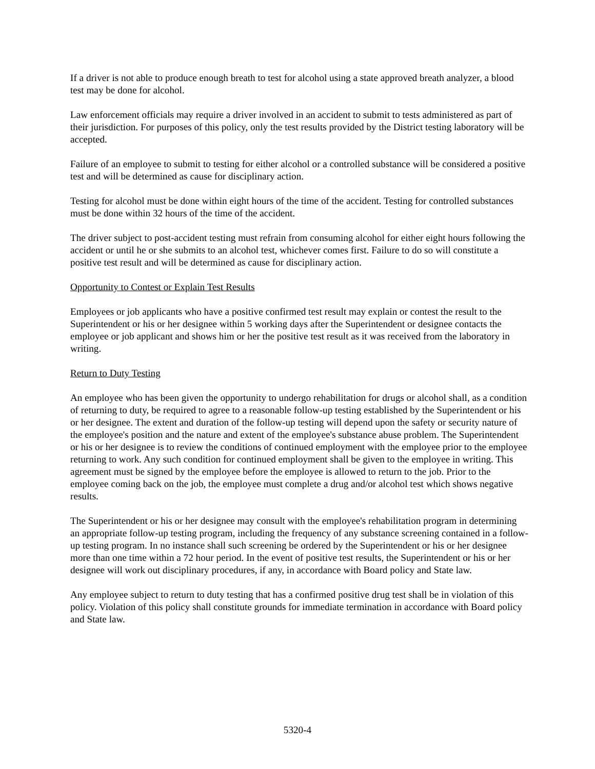If a driver is not able to produce enough breath to test for alcohol using a state approved breath analyzer, a blood test may be done for alcohol.
Law enforcement officials may require a driver involved in an accident to submit to tests administered as part of their jurisdiction. For purposes of this policy, only the test results provided by the District testing laboratory will be accepted.
Failure of an employee to submit to testing for either alcohol or a controlled substance will be considered a positive test and will be determined as cause for disciplinary action.
Testing for alcohol must be done within eight hours of the time of the accident. Testing for controlled substances must be done within 32 hours of the time of the accident.
The driver subject to post-accident testing must refrain from consuming alcohol for either eight hours following the accident or until he or she submits to an alcohol test, whichever comes first. Failure to do so will constitute a positive test result and will be determined as cause for disciplinary action.
Opportunity to Contest or Explain Test Results
Employees or job applicants who have a positive confirmed test result may explain or contest the result to the Superintendent or his or her designee within 5 working days after the Superintendent or designee contacts the employee or job applicant and shows him or her the positive test result as it was received from the laboratory in writing.
Return to Duty Testing
An employee who has been given the opportunity to undergo rehabilitation for drugs or alcohol shall, as a condition of returning to duty, be required to agree to a reasonable follow-up testing established by the Superintendent or his or her designee. The extent and duration of the follow-up testing will depend upon the safety or security nature of the employee's position and the nature and extent of the employee's substance abuse problem. The Superintendent or his or her designee is to review the conditions of continued employment with the employee prior to the employee returning to work. Any such condition for continued employment shall be given to the employee in writing. This agreement must be signed by the employee before the employee is allowed to return to the job. Prior to the employee coming back on the job, the employee must complete a drug and/or alcohol test which shows negative results.
The Superintendent or his or her designee may consult with the employee's rehabilitation program in determining an appropriate follow-up testing program, including the frequency of any substance screening contained in a follow-up testing program. In no instance shall such screening be ordered by the Superintendent or his or her designee more than one time within a 72 hour period. In the event of positive test results, the Superintendent or his or her designee will work out disciplinary procedures, if any, in accordance with Board policy and State law.
Any employee subject to return to duty testing that has a confirmed positive drug test shall be in violation of this policy. Violation of this policy shall constitute grounds for immediate termination in accordance with Board policy and State law.
5320-4